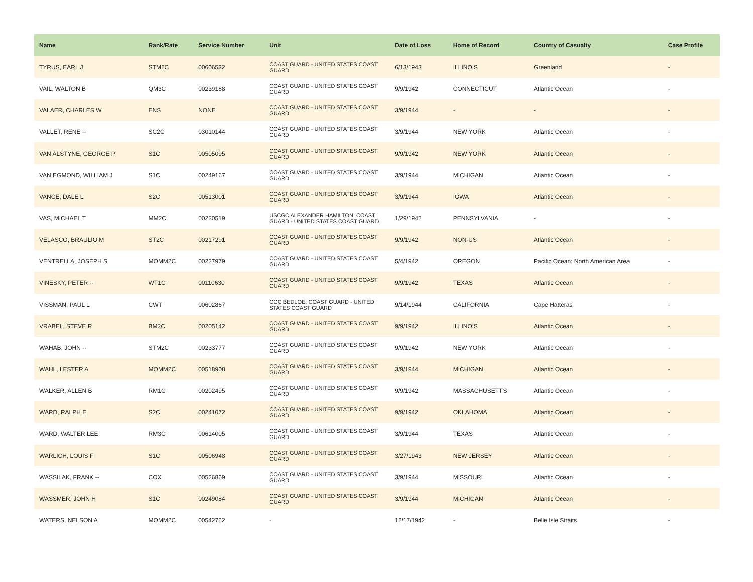| Name | Rank/Rate | Service Number | Unit | Date of Loss | Home of Record | Country of Casualty | Case Profile |
| --- | --- | --- | --- | --- | --- | --- | --- |
| TYRUS, EARL J | STM2C | 00606532 | COAST GUARD - UNITED STATES COAST GUARD | 6/13/1943 | ILLINOIS | Greenland | - |
| VAIL, WALTON B | QM3C | 00239188 | COAST GUARD - UNITED STATES COAST GUARD | 9/9/1942 | CONNECTICUT | Atlantic Ocean | - |
| VALAER, CHARLES W | ENS | NONE | COAST GUARD - UNITED STATES COAST GUARD | 3/9/1944 | - | - | - |
| VALLET, RENE -- | SC2C | 03010144 | COAST GUARD - UNITED STATES COAST GUARD | 3/9/1944 | NEW YORK | Atlantic Ocean | - |
| VAN ALSTYNE, GEORGE P | S1C | 00505095 | COAST GUARD - UNITED STATES COAST GUARD | 9/9/1942 | NEW YORK | Atlantic Ocean | - |
| VAN EGMOND, WILLIAM J | S1C | 00249167 | COAST GUARD - UNITED STATES COAST GUARD | 3/9/1944 | MICHIGAN | Atlantic Ocean | - |
| VANCE, DALE L | S2C | 00513001 | COAST GUARD - UNITED STATES COAST GUARD | 3/9/1944 | IOWA | Atlantic Ocean | - |
| VAS, MICHAEL T | MM2C | 00220519 | USCGC ALEXANDER HAMILTON; COAST GUARD - UNITED STATES COAST GUARD | 1/29/1942 | PENNSYLVANIA | - | - |
| VELASCO, BRAULIO M | ST2C | 00217291 | COAST GUARD - UNITED STATES COAST GUARD | 9/9/1942 | NON-US | Atlantic Ocean | - |
| VENTRELLA, JOSEPH S | MOMM2C | 00227979 | COAST GUARD - UNITED STATES COAST GUARD | 5/4/1942 | OREGON | Pacific Ocean: North American Area | - |
| VINESKY, PETER -- | WT1C | 00110630 | COAST GUARD - UNITED STATES COAST GUARD | 9/9/1942 | TEXAS | Atlantic Ocean | - |
| VISSMAN, PAUL L | CWT | 00602867 | CGC BEDLOE; COAST GUARD - UNITED STATES COAST GUARD | 9/14/1944 | CALIFORNIA | Cape Hatteras | - |
| VRABEL, STEVE R | BM2C | 00205142 | COAST GUARD - UNITED STATES COAST GUARD | 9/9/1942 | ILLINOIS | Atlantic Ocean | - |
| WAHAB, JOHN -- | STM2C | 00233777 | COAST GUARD - UNITED STATES COAST GUARD | 9/9/1942 | NEW YORK | Atlantic Ocean | - |
| WAHL, LESTER A | MOMM2C | 00518908 | COAST GUARD - UNITED STATES COAST GUARD | 3/9/1944 | MICHIGAN | Atlantic Ocean | - |
| WALKER, ALLEN B | RM1C | 00202495 | COAST GUARD - UNITED STATES COAST GUARD | 9/9/1942 | MASSACHUSETTS | Atlantic Ocean | - |
| WARD, RALPH E | S2C | 00241072 | COAST GUARD - UNITED STATES COAST GUARD | 9/9/1942 | OKLAHOMA | Atlantic Ocean | - |
| WARD, WALTER LEE | RM3C | 00614005 | COAST GUARD - UNITED STATES COAST GUARD | 3/9/1944 | TEXAS | Atlantic Ocean | - |
| WARLICH, LOUIS F | S1C | 00506948 | COAST GUARD - UNITED STATES COAST GUARD | 3/27/1943 | NEW JERSEY | Atlantic Ocean | - |
| WASSILAK, FRANK -- | COX | 00526869 | COAST GUARD - UNITED STATES COAST GUARD | 3/9/1944 | MISSOURI | Atlantic Ocean | - |
| WASSMER, JOHN H | S1C | 00249084 | COAST GUARD - UNITED STATES COAST GUARD | 3/9/1944 | MICHIGAN | Atlantic Ocean | - |
| WATERS, NELSON A | MOMM2C | 00542752 | - | 12/17/1942 | - | Belle Isle Straits | - |